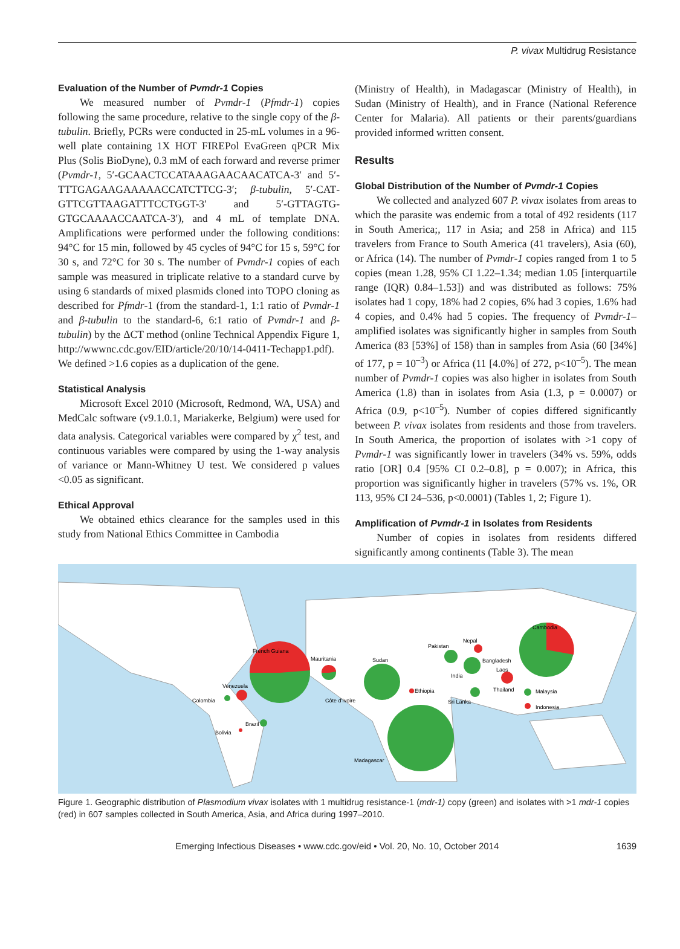P. vivax Multidrug Resistance
Evaluation of the Number of Pvmdr-1 Copies
We measured number of Pvmdr-1 (Pfmdr-1) copies following the same procedure, relative to the single copy of the β-tubulin. Briefly, PCRs were conducted in 25-mL volumes in a 96-well plate containing 1X HOT FIREPol EvaGreen qPCR Mix Plus (Solis BioDyne), 0.3 mM of each forward and reverse primer (Pvmdr-1, 5′-GCAACTCCATAAAGAACAACATCA-3′ and 5′-TTT­GAGAAGAAAAACCATCTTCG-3′; β-tubulin, 5′-CAT­GTTCGTTAAGATTTCCTGGT-3′ and 5′-GTTAGTG­GTGCAAAACCAATCA-3′), and 4 mL of template DNA. Amplifications were performed under the following conditions: 94°C for 15 min, followed by 45 cycles of 94°C for 15 s, 59°C for 30 s, and 72°C for 30 s. The number of Pvmdr-1 copies of each sample was measured in triplicate relative to a standard curve by using 6 standards of mixed plasmids cloned into TOPO cloning as described for Pfmdr-1 (from the standard-1, 1:1 ratio of Pvmdr-1 and β-tubulin to the standard-6, 6:1 ratio of Pvmdr-1 and β-tubulin) by the ΔCT method (online Technical Appendix Figure 1, http://wwwnc.cdc.gov/EID/article/20/10/14-0411-Techapp1.pdf). We defined >1.6 copies as a duplication of the gene.
Statistical Analysis
Microsoft Excel 2010 (Microsoft, Redmond, WA, USA) and MedCalc software (v9.1.0.1, Mariakerke, Belgium) were used for data analysis. Categorical variables were compared by χ<sup>2</sup> test, and continuous variables were compared by using the 1-way analysis of variance or Mann-Whitney U test. We considered p values <0.05 as significant.
Ethical Approval
We obtained ethics clearance for the samples used in this study from National Ethics Committee in Cambodia
(Ministry of Health), in Madagascar (Ministry of Health), in Sudan (Ministry of Health), and in France (National Reference Center for Malaria). All patients or their parents/guardians provided informed written consent.
Results
Global Distribution of the Number of Pvmdr-1 Copies
We collected and analyzed 607 P. vivax isolates from areas to which the parasite was endemic from a total of 492 residents (117 in South America;, 117 in Asia; and 258 in Africa) and 115 travelers from France to South America (41 travelers), Asia (60), or Africa (14). The number of Pvmdr-1 copies ranged from 1 to 5 copies (mean 1.28, 95% CI 1.22–1.34; median 1.05 [interquartile range (IQR) 0.84–1.53]) and was distributed as follows: 75% isolates had 1 copy, 18% had 2 copies, 6% had 3 copies, 1.6% had 4 copies, and 0.4% had 5 copies. The frequency of Pvmdr-1–amplified isolates was significantly higher in samples from South America (83 [53%] of 158) than in samples from Asia (60 [34%] of 177, p = 10<sup>–3</sup>) or Africa (11 [4.0%] of 272, p<10<sup>–5</sup>). The mean number of Pvmdr-1 copies was also higher in isolates from South America (1.8) than in isolates from Asia (1.3, p = 0.0007) or Africa (0.9, p<10<sup>–5</sup>). Number of copies differed significantly between P. vivax isolates from residents and those from travelers. In South America, the proportion of isolates with >1 copy of Pvmdr-1 was significantly lower in travelers (34% vs. 59%, odds ratio [OR] 0.4 [95% CI 0.2–0.8], p = 0.007); in Africa, this proportion was significantly higher in travelers (57% vs. 1%, OR 113, 95% CI 24–536, p<0.0001) (Tables 1, 2; Figure 1).
Amplification of Pvmdr-1 in Isolates from Residents
Number of copies in isolates from residents differed significantly among continents (Table 3). The mean
French Guiana
Mauritania
Sudan
Venezuela
Colombia
Brazil
Bolivia
Côte d'Ivoire
Ethiopia
Madagascar
Pakistan
Nepal
India
Bangladesh
Laos
Sri Lanka
Thailand
Malaysia
Indonesia
Cambodia
Figure 1. Geographic distribution of Plasmodium vivax isolates with 1 multidrug resistance-1 (mdr-1) copy (green) and isolates with >1 mdr-1 copies (red) in 607 samples collected in South America, Asia, and Africa during 1997–2010.
Emerging Infectious Diseases • www.cdc.gov/eid • Vol. 20, No. 10, October 2014 1639